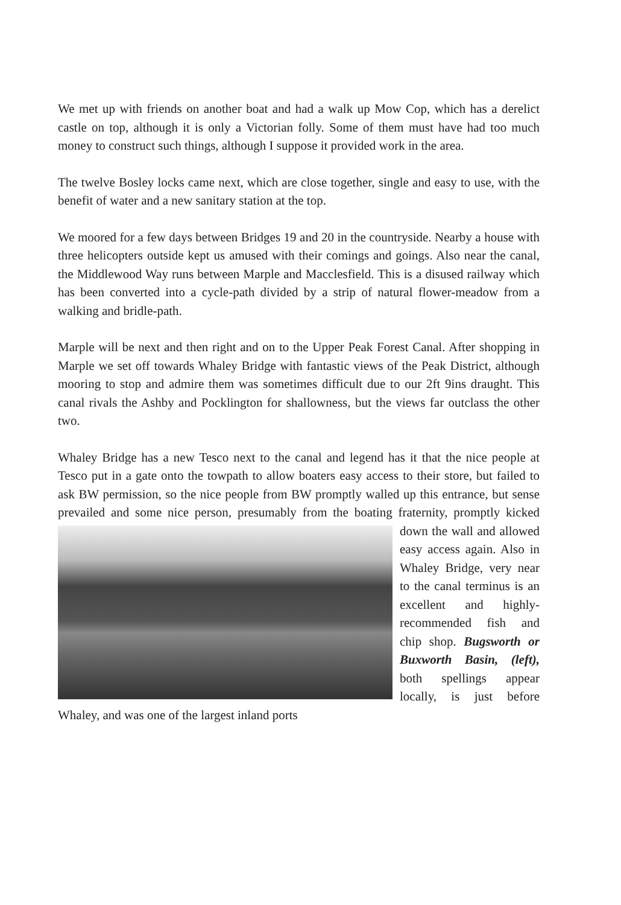We met up with friends on another boat and had a walk up Mow Cop, which has a derelict castle on top, although it is only a Victorian folly. Some of them must have had too much money to construct such things, although I suppose it provided work in the area.
The twelve Bosley locks came next, which are close together, single and easy to use, with the benefit of water and a new sanitary station at the top.
We moored for a few days between Bridges 19 and 20 in the countryside. Nearby a house with three helicopters outside kept us amused with their comings and goings. Also near the canal, the Middlewood Way runs between Marple and Macclesfield. This is a disused railway which has been converted into a cycle-path divided by a strip of natural flower-meadow from a walking and bridle-path.
Marple will be next and then right and on to the Upper Peak Forest Canal. After shopping in Marple we set off towards Whaley Bridge with fantastic views of the Peak District, although mooring to stop and admire them was sometimes difficult due to our 2ft 9ins draught. This canal rivals the Ashby and Pocklington for shallowness, but the views far outclass the other two.
Whaley Bridge has a new Tesco next to the canal and legend has it that the nice people at Tesco put in a gate onto the towpath to allow boaters easy access to their store, but failed to ask BW permission, so the nice people from BW promptly walled up this entrance, but sense prevailed and some nice person, presumably from the boating fraternity, promptly kicked down the wall and allowed easy access again. Also in Whaley Bridge, very near to the canal terminus is an excellent and highly-recommended fish and chip shop. Bugsworth or Buxworth Basin, (left), both spellings appear locally, is just before Whaley, and was one of the largest inland ports